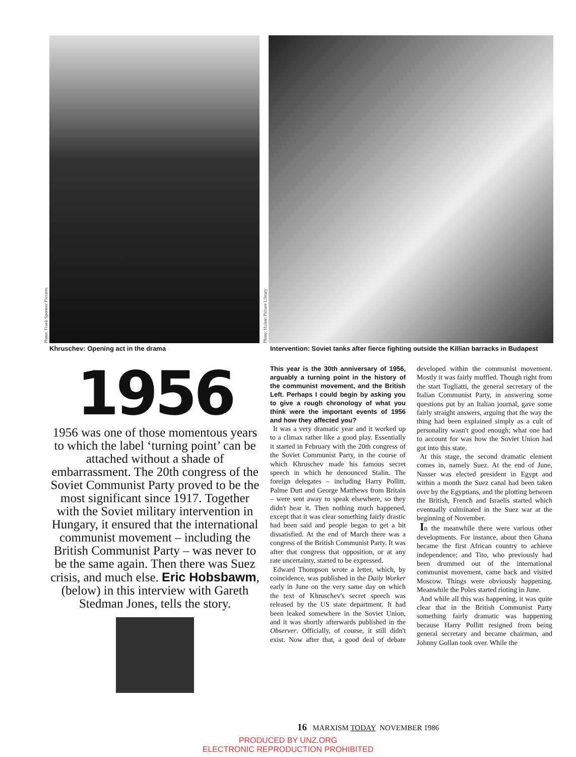Photo: Frank Spooner Pictures
Photo: Hulton Picture Library
Khruschev: Opening act in the drama
Intervention: Soviet tanks after fierce fighting outside the Killian barracks in Budapest
1956
1956 was one of those momentous years to which the label ‘turning point’ can be attached without a shade of embarrassment. The 20th congress of the Soviet Communist Party proved to be the most significant since 1917. Together with the Soviet military intervention in Hungary, it ensured that the international communist movement – including the British Communist Party – was never to be the same again. Then there was Suez crisis, and much else. Eric Hobsbawm, (below) in this interview with Gareth Stedman Jones, tells the story.
This year is the 30th anniversary of 1956, arguably a turning point in the history of the communist movement, and the British Left. Perhaps I could begin by asking you to give a rough chronology of what you think were the important events of 1956 and how they affected you?
It was a very dramatic year and it worked up to a climax rather like a good play. Essentially it started in February with the 20th congress of the Soviet Communist Party, in the course of which Khruschev made his famous secret speech in which he denounced Stalin. The foreign delegates – including Harry Pollitt, Palme Dutt and George Matthews from Britain – were sent away to speak elsewhere, so they didn't hear it. Then nothing much happened, except that it was clear something fairly drastic had been said and people began to get a bit dissatisfied. At the end of March there was a congress of the British Communist Party. It was after that congress that opposition, or at any rate uncertainty, started to be expressed.
Edward Thompson wrote a letter, which, by coincidence, was published in the Daily Worker early in June on the very same day on which the text of Khruschev's secret speech was released by the US state department. It had been leaked somewhere in the Soviet Union, and it was shortly afterwards published in the Observer. Officially, of course, it still didn't exist. Now after that, a good deal of debate developed within the communist movement. Mostly it was fairly muffled. Though right from the start Togliatti, the general secretary of the Italian Communist Party, in answering some questions put by an Italian journal, gave some fairly straight answers, arguing that the way the thing had been explained simply as a cult of personality wasn't good enough; what one had to account for was how the Soviet Union had got into this state.
At this stage, the second dramatic element comes in, namely Suez. At the end of June, Nasser was elected president in Egypt and within a month the Suez canal had been taken over by the Egyptians, and the plotting between the British, French and Israelis started which eventually culminated in the Suez war at the beginning of November.
In the meanwhile there were various other developments. For instance, about then Ghana became the first African country to achieve independence; and Tito, who previously had been drummed out of the international communist movement, came back and visited Moscow. Things were obviously happening. Meanwhile the Poles started rioting in June.
And while all this was happening, it was quite clear that in the British Communist Party something fairly dramatic was happening because Harry Pollitt resigned from being general secretary and became chairman, and Johnny Gollan took over. While the
16 MARXISM TODAY NOVEMBER 1986
PRODUCED BY UNZ.ORG
ELECTRONIC REPRODUCTION PROHIBITED